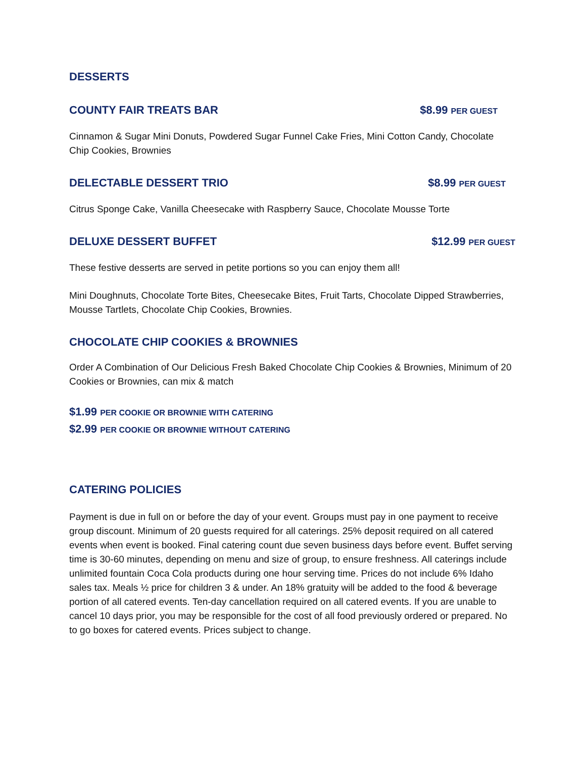DESSERTS
COUNTY FAIR TREATS BAR $8.99 PER GUEST
Cinnamon & Sugar Mini Donuts, Powdered Sugar Funnel Cake Fries, Mini Cotton Candy, Chocolate Chip Cookies, Brownies
DELECTABLE DESSERT TRIO $8.99 PER GUEST
Citrus Sponge Cake, Vanilla Cheesecake with Raspberry Sauce, Chocolate Mousse Torte
DELUXE DESSERT BUFFET $12.99 PER GUEST
These festive desserts are served in petite portions so you can enjoy them all!
Mini Doughnuts, Chocolate Torte Bites, Cheesecake Bites, Fruit Tarts, Chocolate Dipped Strawberries, Mousse Tartlets, Chocolate Chip Cookies, Brownies.
CHOCOLATE CHIP COOKIES & BROWNIES
Order A Combination of Our Delicious Fresh Baked Chocolate Chip Cookies & Brownies, Minimum of 20 Cookies or Brownies, can mix & match
$1.99 PER COOKIE OR BROWNIE WITH CATERING
$2.99 PER COOKIE OR BROWNIE WITHOUT CATERING
CATERING POLICIES
Payment is due in full on or before the day of your event. Groups must pay in one payment to receive group discount. Minimum of 20 guests required for all caterings. 25% deposit required on all catered events when event is booked. Final catering count due seven business days before event. Buffet serving time is 30-60 minutes, depending on menu and size of group, to ensure freshness. All caterings include unlimited fountain Coca Cola products during one hour serving time. Prices do not include 6% Idaho sales tax. Meals ½ price for children 3 & under. An 18% gratuity will be added to the food & beverage portion of all catered events. Ten-day cancellation required on all catered events. If you are unable to cancel 10 days prior, you may be responsible for the cost of all food previously ordered or prepared. No to go boxes for catered events. Prices subject to change.